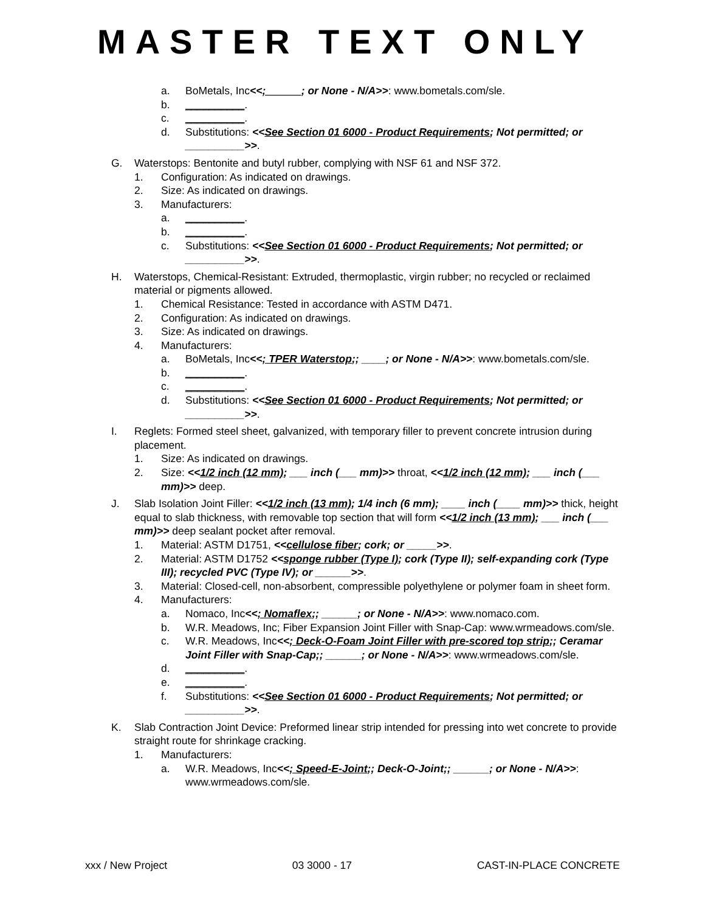MASTER TEXT ONLY
a. BoMetals, Inc<<;______; or None - N/A>>: www.bometals.com/sle.
b. __________.
c. __________.
d. Substitutions: <<See Section 01 6000 - Product Requirements; Not permitted; or __________>>.
G. Waterstops: Bentonite and butyl rubber, complying with NSF 61 and NSF 372.
1. Configuration: As indicated on drawings.
2. Size: As indicated on drawings.
3. Manufacturers:
a. __________.
b. __________.
c. Substitutions: <<See Section 01 6000 - Product Requirements; Not permitted; or __________>>.
H. Waterstops, Chemical-Resistant: Extruded, thermoplastic, virgin rubber; no recycled or reclaimed material or pigments allowed.
1. Chemical Resistance: Tested in accordance with ASTM D471.
2. Configuration: As indicated on drawings.
3. Size: As indicated on drawings.
4. Manufacturers:
a. BoMetals, Inc<<; TPER Waterstop;; ____; or None - N/A>>: www.bometals.com/sle.
b. __________.
c. __________.
d. Substitutions: <<See Section 01 6000 - Product Requirements; Not permitted; or __________>>.
I. Reglets: Formed steel sheet, galvanized, with temporary filler to prevent concrete intrusion during placement.
1. Size: As indicated on drawings.
2. Size: <<1/2 inch (12 mm); ___ inch (___ mm)>> throat, <<1/2 inch (12 mm); ___ inch (___ mm)>> deep.
J. Slab Isolation Joint Filler: <<1/2 inch (13 mm); 1/4 inch (6 mm); ____ inch (____ mm)>> thick, height equal to slab thickness, with removable top section that will form <<1/2 inch (13 mm); ___ inch (___ mm)>> deep sealant pocket after removal.
1. Material: ASTM D1751, <<cellulose fiber; cork; or _____>>.
2. Material: ASTM D1752 <<sponge rubber (Type I); cork (Type II); self-expanding cork (Type III); recycled PVC (Type IV); or ______>>.
3. Material: Closed-cell, non-absorbent, compressible polyethylene or polymer foam in sheet form.
4. Manufacturers:
a. Nomaco, Inc<<; Nomaflex;; ______; or None - N/A>>: www.nomaco.com.
b. W.R. Meadows, Inc; Fiber Expansion Joint Filler with Snap-Cap: www.wrmeadows.com/sle.
c. W.R. Meadows, Inc<<; Deck-O-Foam Joint Filler with pre-scored top strip;; Ceramar Joint Filler with Snap-Cap;; ______; or None - N/A>>: www.wrmeadows.com/sle.
d. __________.
e. __________.
f. Substitutions: <<See Section 01 6000 - Product Requirements; Not permitted; or __________>>.
K. Slab Contraction Joint Device: Preformed linear strip intended for pressing into wet concrete to provide straight route for shrinkage cracking.
1. Manufacturers:
a. W.R. Meadows, Inc<<; Speed-E-Joint;; Deck-O-Joint;; ______; or None - N/A>>: www.wrmeadows.com/sle.
xxx / New Project 03 3000 - 17 CAST-IN-PLACE CONCRETE